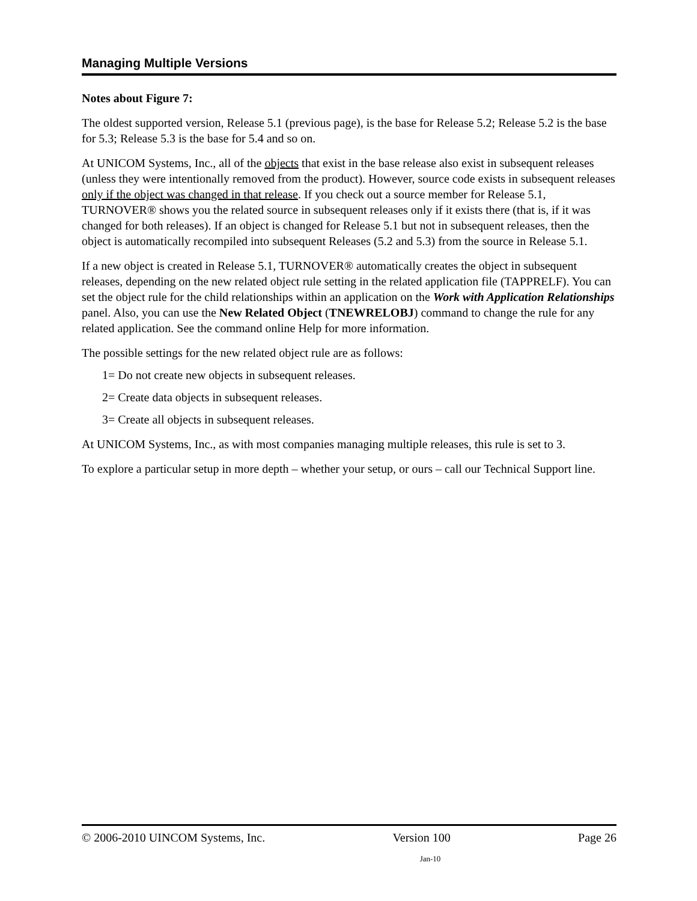Managing Multiple Versions
Notes about Figure 7:
The oldest supported version, Release 5.1 (previous page), is the base for Release 5.2; Release 5.2 is the base for 5.3; Release 5.3 is the base for 5.4 and so on.
At UNICOM Systems, Inc., all of the objects that exist in the base release also exist in subsequent releases (unless they were intentionally removed from the product). However, source code exists in subsequent releases only if the object was changed in that release. If you check out a source member for Release 5.1, TURNOVER® shows you the related source in subsequent releases only if it exists there (that is, if it was changed for both releases). If an object is changed for Release 5.1 but not in subsequent releases, then the object is automatically recompiled into subsequent Releases (5.2 and 5.3) from the source in Release 5.1.
If a new object is created in Release 5.1, TURNOVER® automatically creates the object in subsequent releases, depending on the new related object rule setting in the related application file (TAPPRELF). You can set the object rule for the child relationships within an application on the Work with Application Relationships panel. Also, you can use the New Related Object (TNEWRELOBJ) command to change the rule for any related application. See the command online Help for more information.
The possible settings for the new related object rule are as follows:
1= Do not create new objects in subsequent releases.
2= Create data objects in subsequent releases.
3= Create all objects in subsequent releases.
At UNICOM Systems, Inc., as with most companies managing multiple releases, this rule is set to 3.
To explore a particular setup in more depth – whether your setup, or ours – call our Technical Support line.
© 2006-2010 UINCOM Systems, Inc. Version 100 Page 26
Jan-10